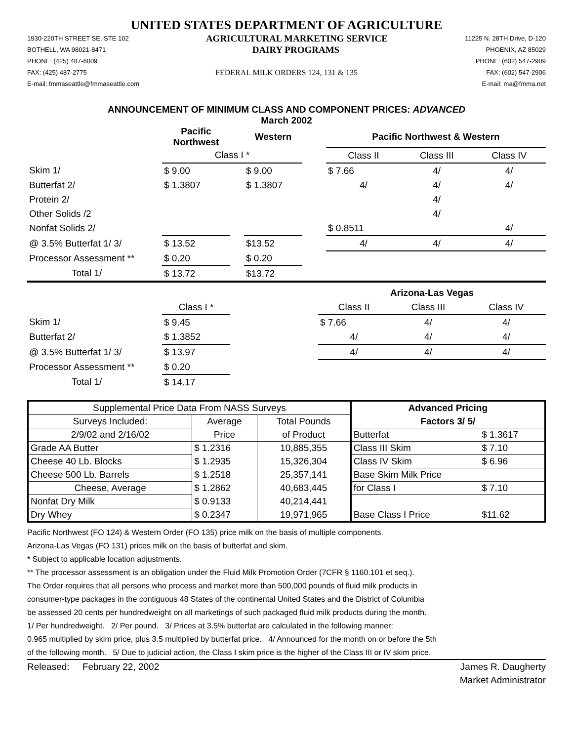UNITED STATES DEPARTMENT OF AGRICULTURE
1930-220TH STREET SE, STE 102 AGRICULTURAL MARKETING SERVICE 11225 N. 28TH Drive, D-120
BOTHELL, WA 98021-8471 DAIRY PROGRAMS PHOENIX, AZ 85029
PHONE: (425) 487-6009 PHONE: (602) 547-2909
FAX: (425) 487-2775 FEDERAL MILK ORDERS 124, 131 & 135 FAX: (602) 547-2906
E-mail: fmmaseattle@fmmaseattle.com E-mail: ma@fmma.net
ANNOUNCEMENT OF MINIMUM CLASS AND COMPONENT PRICES: ADVANCED
March 2002
| | Pacific Northwest | | Western | | Pacific Northwest & Western | | |
| | Class I * | | | | Class II | Class III | Class IV |
| Skim 1/ | $ 9.00 | | $ 9.00 | | $ 7.66 | 4/ | 4/ |
| Butterfat 2/ | $ 1.3807 | | $ 1.3807 | | 4/ | 4/ | 4/ |
| Protein 2/ | | | | | | 4/ | |
| Other Solids /2 | | | | | | 4/ | |
| Nonfat Solids 2/ | | | | | $ 0.8511 | | 4/ |
| @ 3.5% Butterfat 1/ 3/ | $ 13.52 | | $13.52 | | 4/ | 4/ | 4/ |
| Processor Assessment ** | $ 0.20 | | $ 0.20 | | | | |
| Total 1/ | $ 13.72 | | $13.72 | | | | |
| | | | Arizona-Las Vegas | | |
| | Class I * | | Class II | Class III | Class IV |
| Skim 1/ | $ 9.45 | | $ 7.66 | 4/ | 4/ |
| Butterfat 2/ | $ 1.3852 | | 4/ | 4/ | 4/ |
| @ 3.5% Butterfat 1/ 3/ | $ 13.97 | | 4/ | 4/ | 4/ |
| Processor Assessment ** | $ 0.20 | | | | |
| Total 1/ | $ 14.17 | | | | |
| Supplemental Price Data From NASS Surveys | | | Advanced Pricing | |
| Surveys Included: | Average | Total Pounds | Factors 3/ 5/ | |
| 2/9/02 and 2/16/02 | Price | of Product | Butterfat | $ 1.3617 |
| Grade AA Butter | $ 1.2316 | 10,885,355 | Class III Skim | $ 7.10 |
| Cheese 40 Lb. Blocks | $ 1.2935 | 15,326,304 | Class IV Skim | $ 6.96 |
| Cheese 500 Lb. Barrels | $ 1.2518 | 25,357,141 | Base Skim Milk Price | |
| Cheese, Average | $ 1.2862 | 40,683,445 | for Class I | $ 7.10 |
| Nonfat Dry Milk | $ 0.9133 | 40,214,441 | | |
| Dry Whey | $ 0.2347 | 19,971,965 | Base Class I Price | $11.62 |
Pacific Northwest (FO 124) & Western Order (FO 135) price milk on the basis of multiple components.
Arizona-Las Vegas (FO 131) prices milk on the basis of butterfat and skim.
* Subject to applicable location adjustments.
** The processor assessment is an obligation under the Fluid Milk Promotion Order (7CFR § 1160.101 et seq.).
The Order requires that all persons who process and market more than 500,000 pounds of fluid milk products in
consumer-type packages in the contiguous 48 States of the continental United States and the District of Columbia
be assessed 20 cents per hundredweight on all marketings of such packaged fluid milk products during the month.
1/ Per hundredweight. 2/ Per pound. 3/ Prices at 3.5% butterfat are calculated in the following manner:
0.965 multiplied by skim price, plus 3.5 multiplied by butterfat price. 4/ Announced for the month on or before the 5th
of the following month. 5/ Due to judicial action, the Class I skim price is the higher of the Class III or IV skim price.
Released: February 22, 2002 James R. Daugherty
Market Administrator